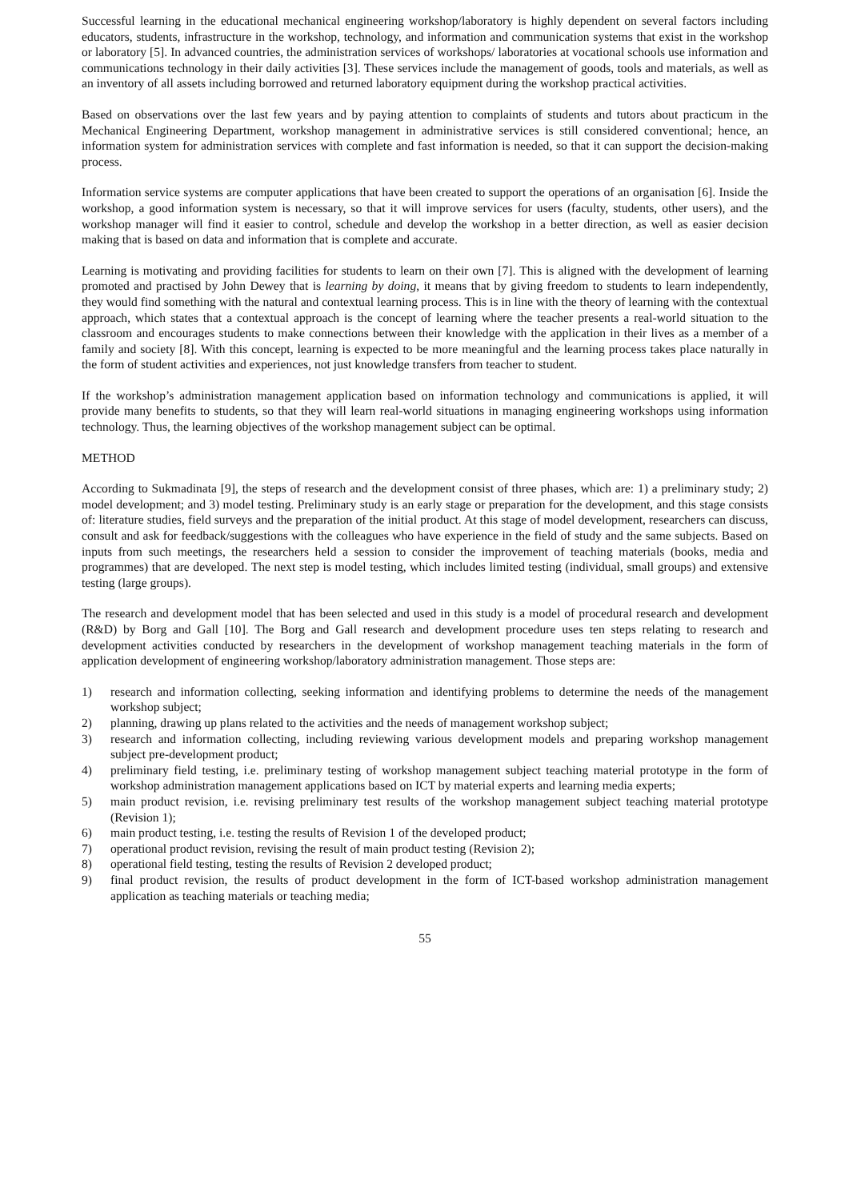Successful learning in the educational mechanical engineering workshop/laboratory is highly dependent on several factors including educators, students, infrastructure in the workshop, technology, and information and communication systems that exist in the workshop or laboratory [5]. In advanced countries, the administration services of workshops/ laboratories at vocational schools use information and communications technology in their daily activities [3]. These services include the management of goods, tools and materials, as well as an inventory of all assets including borrowed and returned laboratory equipment during the workshop practical activities.
Based on observations over the last few years and by paying attention to complaints of students and tutors about practicum in the Mechanical Engineering Department, workshop management in administrative services is still considered conventional; hence, an information system for administration services with complete and fast information is needed, so that it can support the decision-making process.
Information service systems are computer applications that have been created to support the operations of an organisation [6]. Inside the workshop, a good information system is necessary, so that it will improve services for users (faculty, students, other users), and the workshop manager will find it easier to control, schedule and develop the workshop in a better direction, as well as easier decision making that is based on data and information that is complete and accurate.
Learning is motivating and providing facilities for students to learn on their own [7]. This is aligned with the development of learning promoted and practised by John Dewey that is learning by doing, it means that by giving freedom to students to learn independently, they would find something with the natural and contextual learning process. This is in line with the theory of learning with the contextual approach, which states that a contextual approach is the concept of learning where the teacher presents a real-world situation to the classroom and encourages students to make connections between their knowledge with the application in their lives as a member of a family and society [8]. With this concept, learning is expected to be more meaningful and the learning process takes place naturally in the form of student activities and experiences, not just knowledge transfers from teacher to student.
If the workshop’s administration management application based on information technology and communications is applied, it will provide many benefits to students, so that they will learn real-world situations in managing engineering workshops using information technology. Thus, the learning objectives of the workshop management subject can be optimal.
METHOD
According to Sukmadinata [9], the steps of research and the development consist of three phases, which are: 1) a preliminary study; 2) model development; and 3) model testing. Preliminary study is an early stage or preparation for the development, and this stage consists of: literature studies, field surveys and the preparation of the initial product. At this stage of model development, researchers can discuss, consult and ask for feedback/suggestions with the colleagues who have experience in the field of study and the same subjects. Based on inputs from such meetings, the researchers held a session to consider the improvement of teaching materials (books, media and programmes) that are developed. The next step is model testing, which includes limited testing (individual, small groups) and extensive testing (large groups).
The research and development model that has been selected and used in this study is a model of procedural research and development (R&D) by Borg and Gall [10]. The Borg and Gall research and development procedure uses ten steps relating to research and development activities conducted by researchers in the development of workshop management teaching materials in the form of application development of engineering workshop/laboratory administration management. Those steps are:
1) research and information collecting, seeking information and identifying problems to determine the needs of the management workshop subject;
2) planning, drawing up plans related to the activities and the needs of management workshop subject;
3) research and information collecting, including reviewing various development models and preparing workshop management subject pre-development product;
4) preliminary field testing, i.e. preliminary testing of workshop management subject teaching material prototype in the form of workshop administration management applications based on ICT by material experts and learning media experts;
5) main product revision, i.e. revising preliminary test results of the workshop management subject teaching material prototype (Revision 1);
6) main product testing, i.e. testing the results of Revision 1 of the developed product;
7) operational product revision, revising the result of main product testing (Revision 2);
8) operational field testing, testing the results of Revision 2 developed product;
9) final product revision, the results of product development in the form of ICT-based workshop administration management application as teaching materials or teaching media;
55